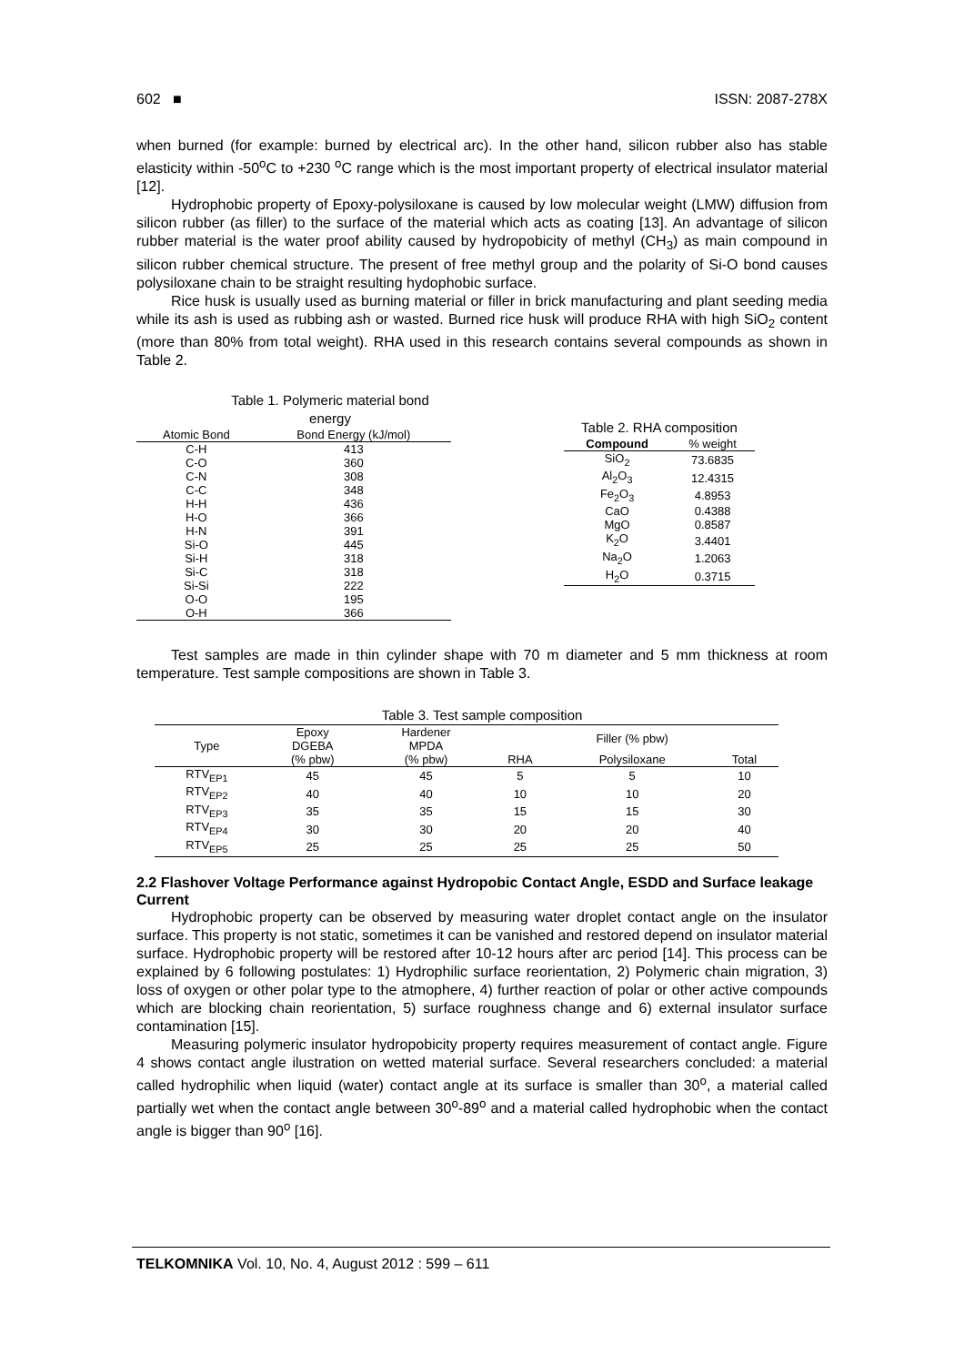602 ■ ISSN: 2087-278X
when burned (for example: burned by electrical arc). In the other hand, silicon rubber also has stable elasticity within -50<sup>o</sup>C to +230 <sup>o</sup>C range which is the most important property of electrical insulator material [12].
Hydrophobic property of Epoxy-polysiloxane is caused by low molecular weight (LMW) diffusion from silicon rubber (as filler) to the surface of the material which acts as coating [13]. An advantage of silicon rubber material is the water proof ability caused by hydropobicity of methyl (CH<sub>3</sub>) as main compound in silicon rubber chemical structure. The present of free methyl group and the polarity of Si-O bond causes polysiloxane chain to be straight resulting hydophobic surface.
Rice husk is usually used as burning material or filler in brick manufacturing and plant seeding media while its ash is used as rubbing ash or wasted. Burned rice husk will produce RHA with high SiO<sub>2</sub> content (more than 80% from total weight). RHA used in this research contains several compounds as shown in Table 2.
Table 1. Polymeric material bond energy
| Atomic Bond | Bond Energy (kJ/mol) |
| --- | --- |
| C-H | 413 |
| C-O | 360 |
| C-N | 308 |
| C-C | 348 |
| H-H | 436 |
| H-O | 366 |
| H-N | 391 |
| Si-O | 445 |
| Si-H | 318 |
| Si-C | 318 |
| Si-Si | 222 |
| O-O | 195 |
| O-H | 366 |
Table 2. RHA composition
| Compound | % weight |
| --- | --- |
| SiO<sub>2</sub> | 73.6835 |
| Al<sub>2</sub>O<sub>3</sub> | 12.4315 |
| Fe<sub>2</sub>O<sub>3</sub> | 4.8953 |
| CaO | 0.4388 |
| MgO | 0.8587 |
| K<sub>2</sub>O | 3.4401 |
| Na<sub>2</sub>O | 1.2063 |
| H<sub>2</sub>O | 0.3715 |
Test samples are made in thin cylinder shape with 70 m diameter and 5 mm thickness at room temperature. Test sample compositions are shown in Table 3.
Table 3. Test sample composition
| Type | Epoxy DGEBA | Hardener MPDA | Filler (% pbw) | | |
| --- | --- | --- | --- | --- | --- |
| | (% pbw) | (% pbw) | RHA | Polysiloxane | Total |
| RTV<sub>EP1</sub> | 45 | 45 | 5 | 5 | 10 |
| RTV<sub>EP2</sub> | 40 | 40 | 10 | 10 | 20 |
| RTV<sub>EP3</sub> | 35 | 35 | 15 | 15 | 30 |
| RTV<sub>EP4</sub> | 30 | 30 | 20 | 20 | 40 |
| RTV<sub>EP5</sub> | 25 | 25 | 25 | 25 | 50 |
2.2 Flashover Voltage Performance against Hydropobic Contact Angle, ESDD and Surface leakage Current
Hydrophobic property can be observed by measuring water droplet contact angle on the insulator surface. This property is not static, sometimes it can be vanished and restored depend on insulator material surface. Hydrophobic property will be restored after 10-12 hours after arc period [14]. This process can be explained by 6 following postulates: 1) Hydrophilic surface reorientation, 2) Polymeric chain migration, 3) loss of oxygen or other polar type to the atmophere, 4) further reaction of polar or other active compounds which are blocking chain reorientation, 5) surface roughness change and 6) external insulator surface contamination [15].
Measuring polymeric insulator hydropobicity property requires measurement of contact angle. Figure 4 shows contact angle ilustration on wetted material surface. Several researchers concluded: a material called hydrophilic when liquid (water) contact angle at its surface is smaller than 30<sup>o</sup>, a material called partially wet when the contact angle between 30<sup>o</sup>-89<sup>o</sup> and a material called hydrophobic when the contact angle is bigger than 90<sup>o</sup> [16].
TELKOMNIKA Vol. 10, No. 4, August 2012 : 599 – 611